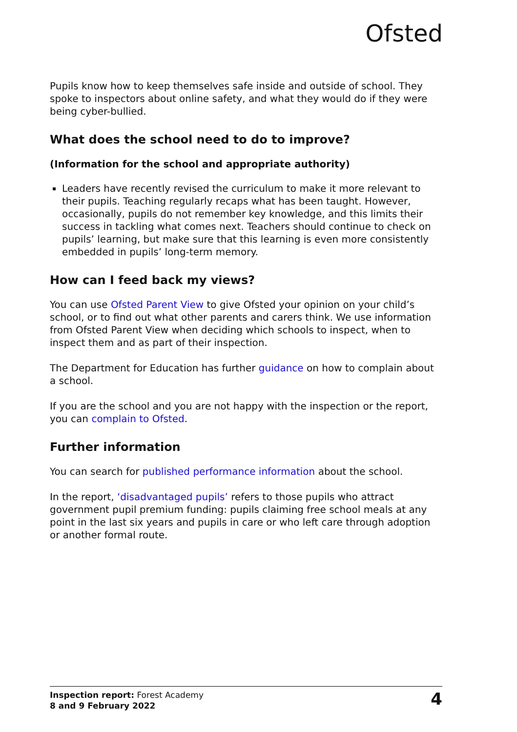Ofsted
Pupils know how to keep themselves safe inside and outside of school. They spoke to inspectors about online safety, and what they would do if they were being cyber-bullied.
What does the school need to do to improve?
(Information for the school and appropriate authority)
Leaders have recently revised the curriculum to make it more relevant to their pupils. Teaching regularly recaps what has been taught. However, occasionally, pupils do not remember key knowledge, and this limits their success in tackling what comes next. Teachers should continue to check on pupils’ learning, but make sure that this learning is even more consistently embedded in pupils’ long-term memory.
How can I feed back my views?
You can use Ofsted Parent View to give Ofsted your opinion on your child’s school, or to find out what other parents and carers think. We use information from Ofsted Parent View when deciding which schools to inspect, when to inspect them and as part of their inspection.
The Department for Education has further guidance on how to complain about a school.
If you are the school and you are not happy with the inspection or the report, you can complain to Ofsted.
Further information
You can search for published performance information about the school.
In the report, ‘disadvantaged pupils’ refers to those pupils who attract government pupil premium funding: pupils claiming free school meals at any point in the last six years and pupils in care or who left care through adoption or another formal route.
Inspection report: Forest Academy
8 and 9 February 2022
4